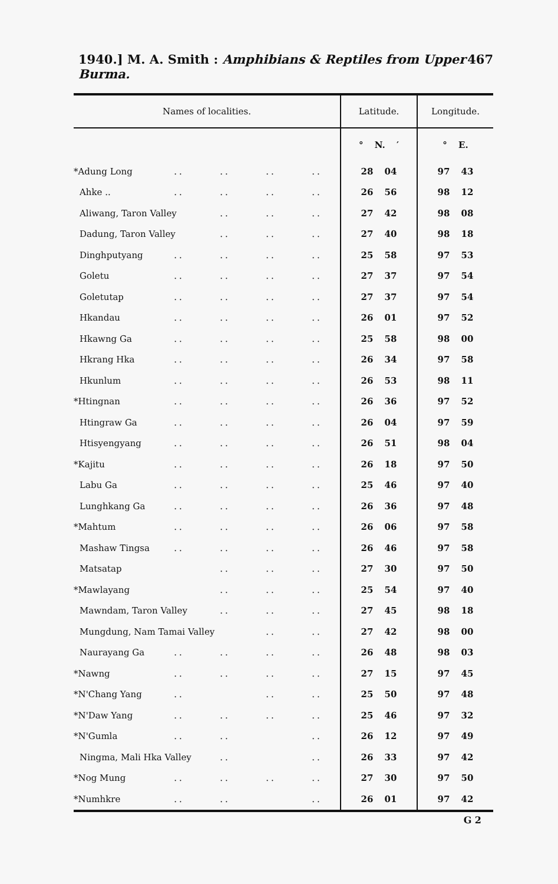1940.] M. A. Smith : Amphibians & Reptiles from Upper Burma. 467
| Names of localities. | | | | | Latitude. | Longitude. |
| --- | --- | --- | --- | --- | --- | --- |
| | | | | | ° N. ′ | ° E. |
| *Adung Long | .. | .. | .. | .. | 28 04 | 97 43 |
| Ahke .. | .. | .. | .. | .. | 26 56 | 98 12 |
| Aliwang, Taron Valley | | .. | .. | .. | 27 42 | 98 08 |
| Dadung, Taron Valley | | .. | .. | .. | 27 40 | 98 18 |
| Dinghputyang | .. | .. | .. | .. | 25 58 | 97 53 |
| Goletu | .. | .. | .. | .. | 27 37 | 97 54 |
| Goletutap | .. | .. | .. | .. | 27 37 | 97 54 |
| Hkandau | .. | .. | .. | .. | 26 01 | 97 52 |
| Hkawng Ga | .. | .. | .. | .. | 25 58 | 98 00 |
| Hkrang Hka | .. | .. | .. | .. | 26 34 | 97 58 |
| Hkunlum | .. | .. | .. | .. | 26 53 | 98 11 |
| *Htingnan | .. | .. | .. | .. | 26 36 | 97 52 |
| Htingraw Ga | .. | .. | .. | .. | 26 04 | 97 59 |
| Htisyengyang | .. | .. | .. | .. | 26 51 | 98 04 |
| *Kajitu | .. | .. | .. | .. | 26 18 | 97 50 |
| Labu Ga | .. | .. | .. | .. | 25 46 | 97 40 |
| Lunghkang Ga | .. | .. | .. | .. | 26 36 | 97 48 |
| *Mahtum | .. | .. | .. | .. | 26 06 | 97 58 |
| Mashaw Tingsa | .. | .. | .. | .. | 26 46 | 97 58 |
| Matsatap | | .. | .. | .. | 27 30 | 97 50 |
| *Mawlayang | | .. | .. | .. | 25 54 | 97 40 |
| Mawndam, Taron Valley | | .. | .. | .. | 27 45 | 98 18 |
| Mungdung, Nam Tamai Valley | | | .. | .. | 27 42 | 98 00 |
| Naurayang Ga | .. | .. | .. | .. | 26 48 | 98 03 |
| *Nawng | .. | .. | .. | .. | 27 15 | 97 45 |
| *N'Chang Yang | .. | | .. | .. | 25 50 | 97 48 |
| *N'Daw Yang | .. | .. | .. | .. | 25 46 | 97 32 |
| *N'Gumla | .. | .. | | .. | 26 12 | 97 49 |
| Ningma, Mali Hka Valley | | .. | | .. | 26 33 | 97 42 |
| *Nog Mung | .. | .. | .. | .. | 27 30 | 97 50 |
| *Numhkre | .. | .. | | .. | 26 01 | 97 42 |
G 2